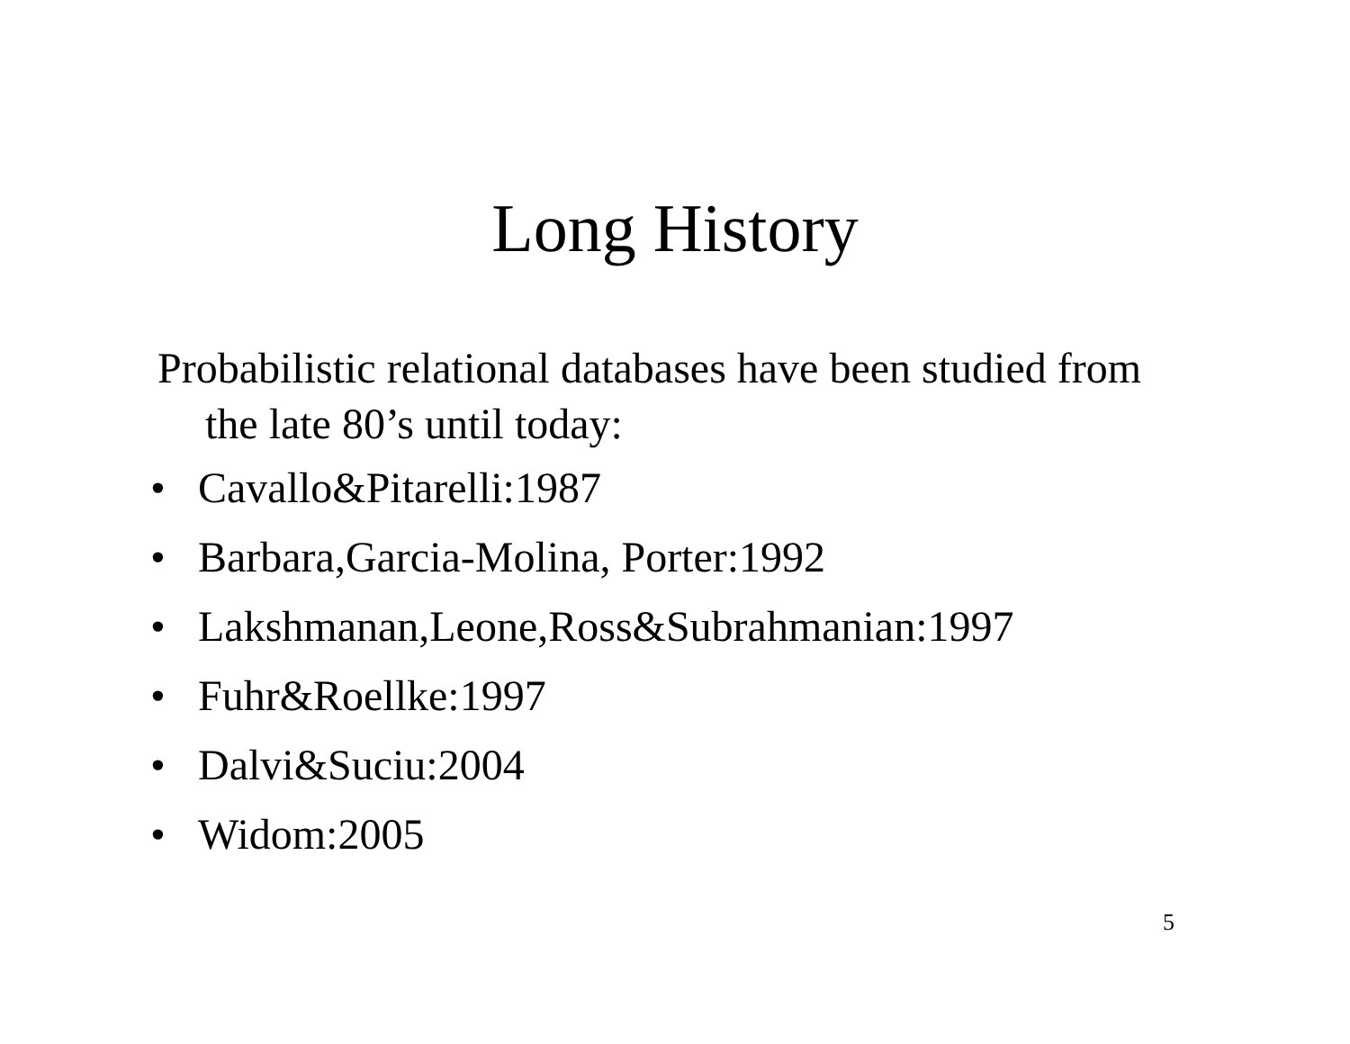Long History
Probabilistic relational databases have been studied from the late 80’s until today:
• Cavallo&Pitarelli:1987
• Barbara,Garcia-Molina, Porter:1992
• Lakshmanan,Leone,Ross&Subrahmanian:1997
• Fuhr&Roellke:1997
• Dalvi&Suciu:2004
• Widom:2005
5